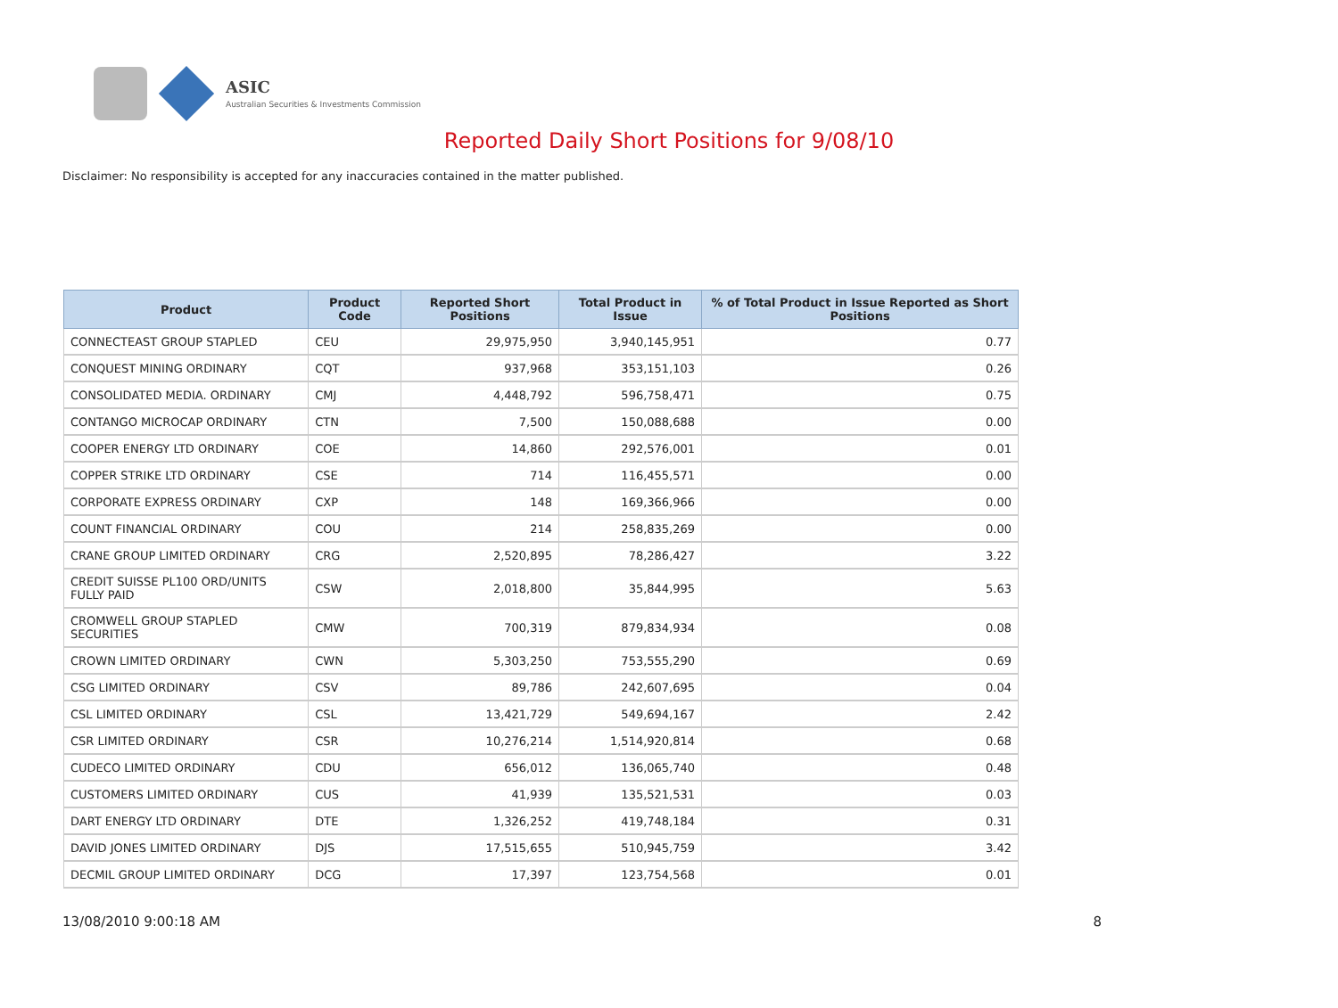ASIC
Australian Securities & Investments Commission
Reported Daily Short Positions for 9/08/10
Disclaimer: No responsibility is accepted for any inaccuracies contained in the matter published.
| Product | Product Code | Reported Short Positions | Total Product in Issue | % of Total Product in Issue Reported as Short Positions |
| --- | --- | --- | --- | --- |
| CONNECTEAST GROUP STAPLED | CEU | 29,975,950 | 3,940,145,951 | 0.77 |
| CONQUEST MINING ORDINARY | CQT | 937,968 | 353,151,103 | 0.26 |
| CONSOLIDATED MEDIA. ORDINARY | CMJ | 4,448,792 | 596,758,471 | 0.75 |
| CONTANGO MICROCAP ORDINARY | CTN | 7,500 | 150,088,688 | 0.00 |
| COOPER ENERGY LTD ORDINARY | COE | 14,860 | 292,576,001 | 0.01 |
| COPPER STRIKE LTD ORDINARY | CSE | 714 | 116,455,571 | 0.00 |
| CORPORATE EXPRESS ORDINARY | CXP | 148 | 169,366,966 | 0.00 |
| COUNT FINANCIAL ORDINARY | COU | 214 | 258,835,269 | 0.00 |
| CRANE GROUP LIMITED ORDINARY | CRG | 2,520,895 | 78,286,427 | 3.22 |
| CREDIT SUISSE PL100 ORD/UNITS FULLY PAID | CSW | 2,018,800 | 35,844,995 | 5.63 |
| CROMWELL GROUP STAPLED SECURITIES | CMW | 700,319 | 879,834,934 | 0.08 |
| CROWN LIMITED ORDINARY | CWN | 5,303,250 | 753,555,290 | 0.69 |
| CSG LIMITED ORDINARY | CSV | 89,786 | 242,607,695 | 0.04 |
| CSL LIMITED ORDINARY | CSL | 13,421,729 | 549,694,167 | 2.42 |
| CSR LIMITED ORDINARY | CSR | 10,276,214 | 1,514,920,814 | 0.68 |
| CUDECO LIMITED ORDINARY | CDU | 656,012 | 136,065,740 | 0.48 |
| CUSTOMERS LIMITED ORDINARY | CUS | 41,939 | 135,521,531 | 0.03 |
| DART ENERGY LTD ORDINARY | DTE | 1,326,252 | 419,748,184 | 0.31 |
| DAVID JONES LIMITED ORDINARY | DJS | 17,515,655 | 510,945,759 | 3.42 |
| DECMIL GROUP LIMITED ORDINARY | DCG | 17,397 | 123,754,568 | 0.01 |
13/08/2010 9:00:18 AM 8